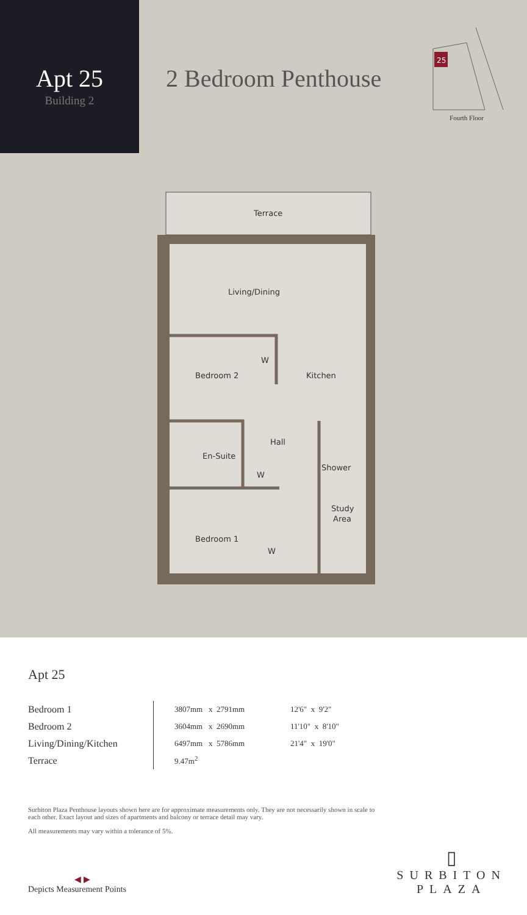Apt 25
Building 2
2 Bedroom Penthouse
25
Fourth Floor
Terrace
Living/Dining
Bedroom 2
W
Kitchen
Hall
En-Suite
W
Shower
Study
Area
Bedroom 1
W
Apt 25
| Bedroom 1 | 3807mm x 2791mm | 12'6" x 9'2" |
| Bedroom 2 | 3604mm x 2690mm | 11'10" x 8'10" |
| Living/Dining/Kitchen | 6497mm x 5786mm | 21'4" x 19'0" |
| Terrace | 9.47m<sup>2</sup> | |
Surbiton Plaza Penthouse layouts shown here are for approximate measurements only. They are not necessarily shown in scale to each other. Exact layout and sizes of apartments and balcony or terrace detail may vary.
All measurements may vary within a tolerance of 5%.
◀ ▶
Depicts Measurement Points
▯
SURBITON
PLAZA